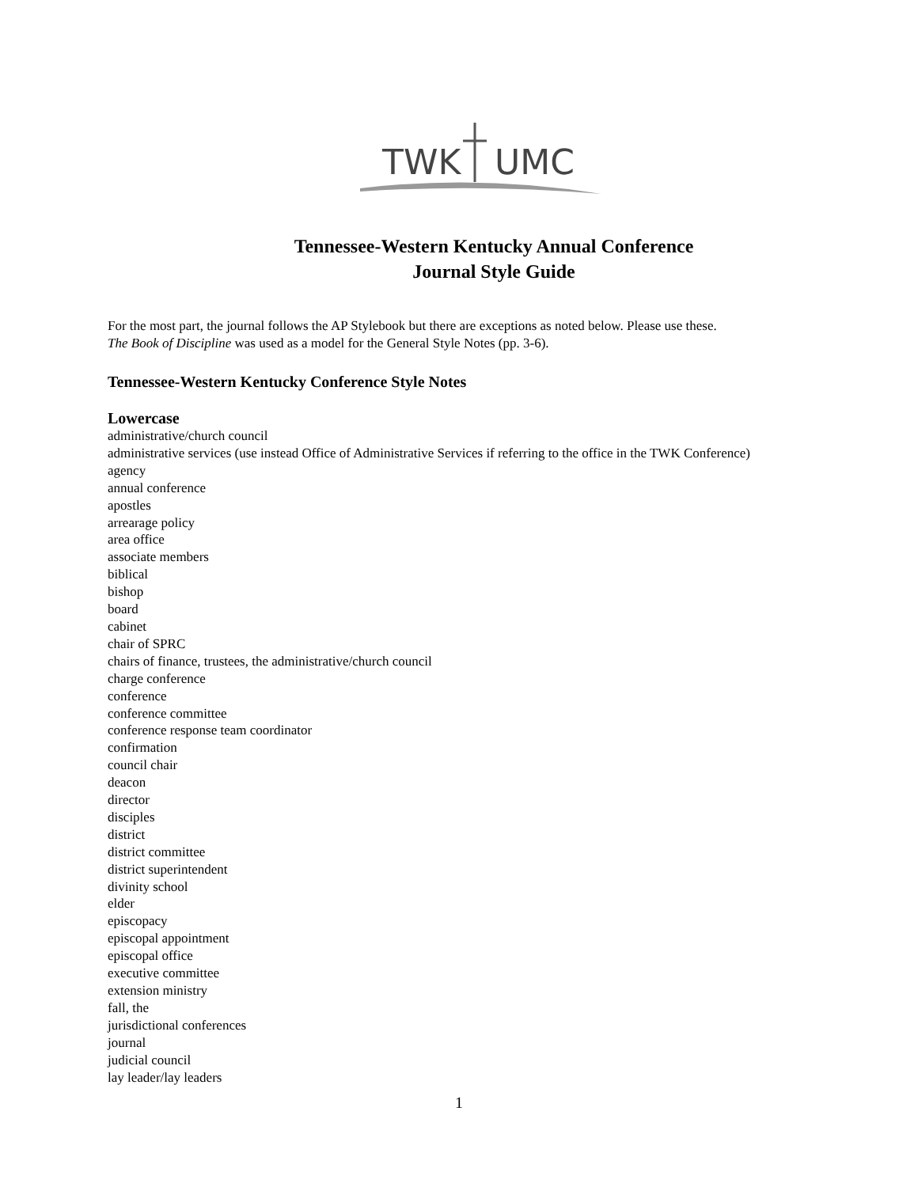TWK
UMC
Tennessee-Western Kentucky Annual Conference
Journal Style Guide
For the most part, the journal follows the AP Stylebook but there are exceptions as noted below. Please use these.
The Book of Discipline was used as a model for the General Style Notes (pp. 3-6).
Tennessee-Western Kentucky Conference Style Notes
Lowercase
administrative/church council
administrative services (use instead Office of Administrative Services if referring to the office in the TWK Conference)
agency
annual conference
apostles
arrearage policy
area office
associate members
biblical
bishop
board
cabinet
chair of SPRC
chairs of finance, trustees, the administrative/church council
charge conference
conference
conference committee
conference response team coordinator
confirmation
council chair
deacon
director
disciples
district
district committee
district superintendent
divinity school
elder
episcopacy
episcopal appointment
episcopal office
executive committee
extension ministry
fall, the
jurisdictional conferences
journal
judicial council
lay leader/lay leaders
1